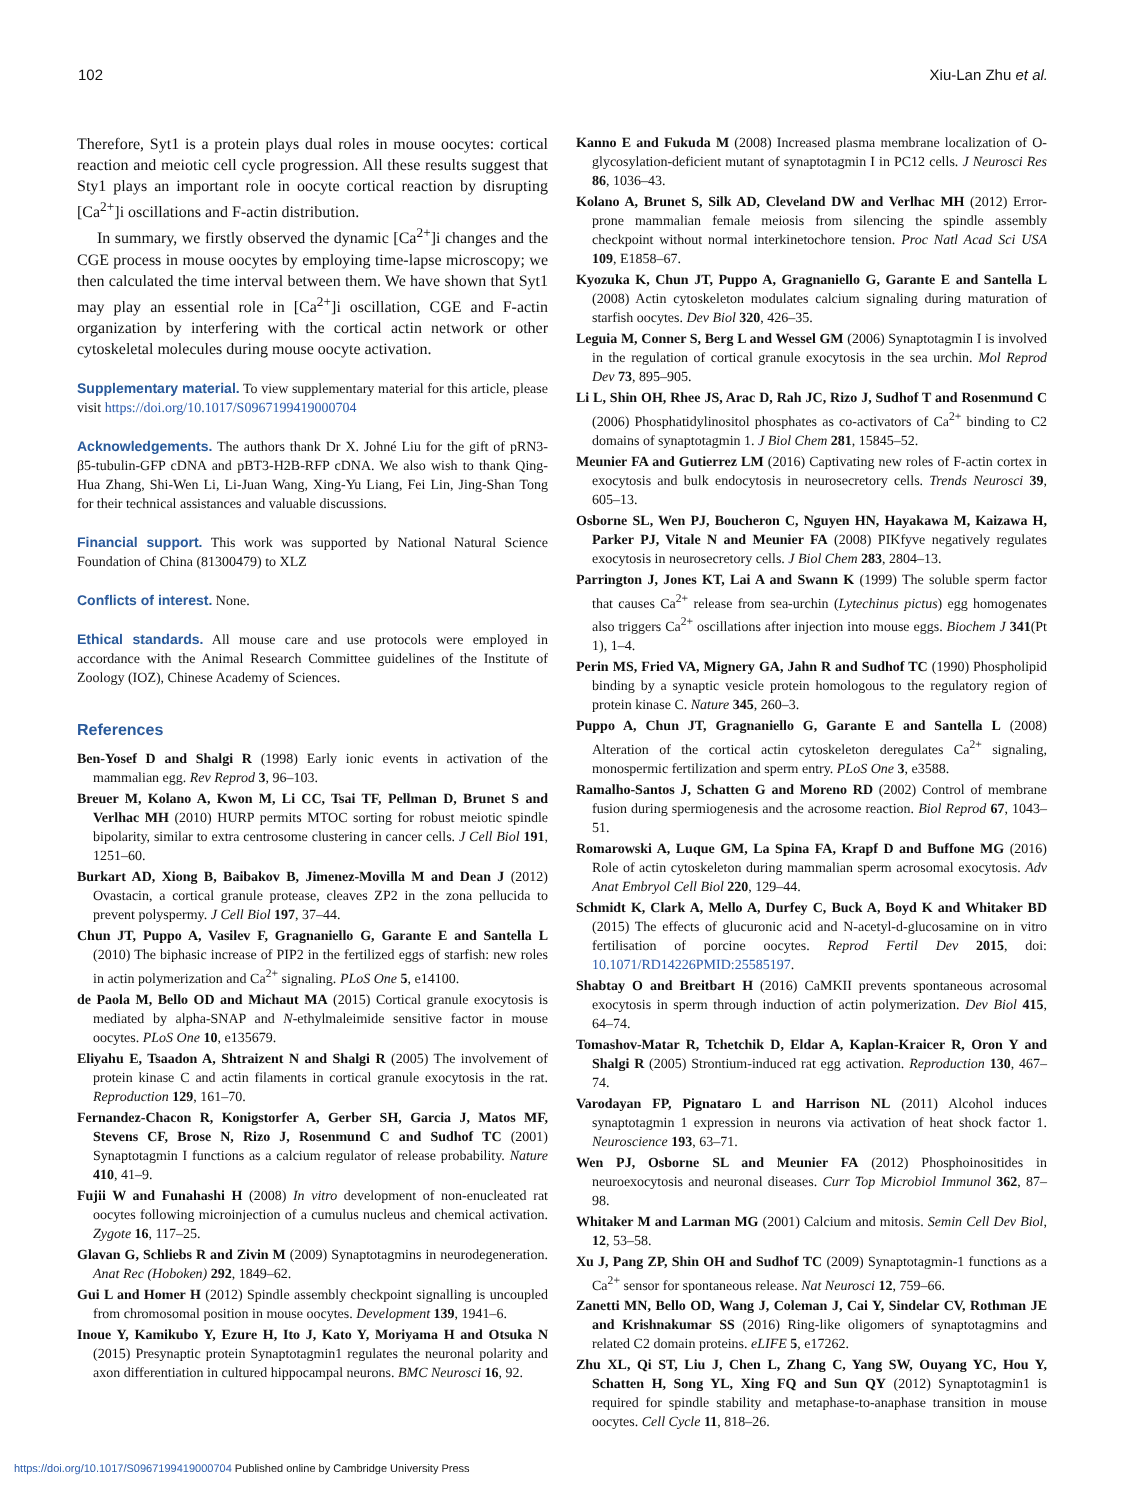102 Xiu-Lan Zhu et al.
Therefore, Syt1 is a protein plays dual roles in mouse oocytes: cortical reaction and meiotic cell cycle progression. All these results suggest that Sty1 plays an important role in oocyte cortical reaction by disrupting [Ca<sup>2+</sup>]i oscillations and F-actin distribution.
In summary, we firstly observed the dynamic [Ca<sup>2+</sup>]i changes and the CGE process in mouse oocytes by employing time-lapse microscopy; we then calculated the time interval between them. We have shown that Syt1 may play an essential role in [Ca<sup>2+</sup>]i oscillation, CGE and F-actin organization by interfering with the cortical actin network or other cytoskeletal molecules during mouse oocyte activation.
Supplementary material. To view supplementary material for this article, please visit https://doi.org/10.1017/S0967199419000704
Acknowledgements. The authors thank Dr X. Johné Liu for the gift of pRN3-β5-tubulin-GFP cDNA and pBT3-H2B-RFP cDNA. We also wish to thank Qing-Hua Zhang, Shi-Wen Li, Li-Juan Wang, Xing-Yu Liang, Fei Lin, Jing-Shan Tong for their technical assistances and valuable discussions.
Financial support. This work was supported by National Natural Science Foundation of China (81300479) to XLZ
Conflicts of interest. None.
Ethical standards. All mouse care and use protocols were employed in accordance with the Animal Research Committee guidelines of the Institute of Zoology (IOZ), Chinese Academy of Sciences.
References
Ben-Yosef D and Shalgi R (1998) Early ionic events in activation of the mammalian egg. Rev Reprod 3, 96–103.
Breuer M, Kolano A, Kwon M, Li CC, Tsai TF, Pellman D, Brunet S and Verlhac MH (2010) HURP permits MTOC sorting for robust meiotic spindle bipolarity, similar to extra centrosome clustering in cancer cells. J Cell Biol 191, 1251–60.
Burkart AD, Xiong B, Baibakov B, Jimenez-Movilla M and Dean J (2012) Ovastacin, a cortical granule protease, cleaves ZP2 in the zona pellucida to prevent polyspermy. J Cell Biol 197, 37–44.
Chun JT, Puppo A, Vasilev F, Gragnaniello G, Garante E and Santella L (2010) The biphasic increase of PIP2 in the fertilized eggs of starfish: new roles in actin polymerization and Ca<sup>2+</sup> signaling. PLoS One 5, e14100.
de Paola M, Bello OD and Michaut MA (2015) Cortical granule exocytosis is mediated by alpha-SNAP and N-ethylmaleimide sensitive factor in mouse oocytes. PLoS One 10, e135679.
Eliyahu E, Tsaadon A, Shtraizent N and Shalgi R (2005) The involvement of protein kinase C and actin filaments in cortical granule exocytosis in the rat. Reproduction 129, 161–70.
Fernandez-Chacon R, Konigstorfer A, Gerber SH, Garcia J, Matos MF, Stevens CF, Brose N, Rizo J, Rosenmund C and Sudhof TC (2001) Synaptotagmin I functions as a calcium regulator of release probability. Nature 410, 41–9.
Fujii W and Funahashi H (2008) In vitro development of non-enucleated rat oocytes following microinjection of a cumulus nucleus and chemical activation. Zygote 16, 117–25.
Glavan G, Schliebs R and Zivin M (2009) Synaptotagmins in neurodegeneration. Anat Rec (Hoboken) 292, 1849–62.
Gui L and Homer H (2012) Spindle assembly checkpoint signalling is uncoupled from chromosomal position in mouse oocytes. Development 139, 1941–6.
Inoue Y, Kamikubo Y, Ezure H, Ito J, Kato Y, Moriyama H and Otsuka N (2015) Presynaptic protein Synaptotagmin1 regulates the neuronal polarity and axon differentiation in cultured hippocampal neurons. BMC Neurosci 16, 92.
Kanno E and Fukuda M (2008) Increased plasma membrane localization of O-glycosylation-deficient mutant of synaptotagmin I in PC12 cells. J Neurosci Res 86, 1036–43.
Kolano A, Brunet S, Silk AD, Cleveland DW and Verlhac MH (2012) Error-prone mammalian female meiosis from silencing the spindle assembly checkpoint without normal interkinetochore tension. Proc Natl Acad Sci USA 109, E1858–67.
Kyozuka K, Chun JT, Puppo A, Gragnaniello G, Garante E and Santella L (2008) Actin cytoskeleton modulates calcium signaling during maturation of starfish oocytes. Dev Biol 320, 426–35.
Leguia M, Conner S, Berg L and Wessel GM (2006) Synaptotagmin I is involved in the regulation of cortical granule exocytosis in the sea urchin. Mol Reprod Dev 73, 895–905.
Li L, Shin OH, Rhee JS, Arac D, Rah JC, Rizo J, Sudhof T and Rosenmund C (2006) Phosphatidylinositol phosphates as co-activators of Ca<sup>2+</sup> binding to C2 domains of synaptotagmin 1. J Biol Chem 281, 15845–52.
Meunier FA and Gutierrez LM (2016) Captivating new roles of F-actin cortex in exocytosis and bulk endocytosis in neurosecretory cells. Trends Neurosci 39, 605–13.
Osborne SL, Wen PJ, Boucheron C, Nguyen HN, Hayakawa M, Kaizawa H, Parker PJ, Vitale N and Meunier FA (2008) PIKfyve negatively regulates exocytosis in neurosecretory cells. J Biol Chem 283, 2804–13.
Parrington J, Jones KT, Lai A and Swann K (1999) The soluble sperm factor that causes Ca<sup>2+</sup> release from sea-urchin (Lytechinus pictus) egg homogenates also triggers Ca<sup>2+</sup> oscillations after injection into mouse eggs. Biochem J 341(Pt 1), 1–4.
Perin MS, Fried VA, Mignery GA, Jahn R and Sudhof TC (1990) Phospholipid binding by a synaptic vesicle protein homologous to the regulatory region of protein kinase C. Nature 345, 260–3.
Puppo A, Chun JT, Gragnaniello G, Garante E and Santella L (2008) Alteration of the cortical actin cytoskeleton deregulates Ca<sup>2+</sup> signaling, monospermic fertilization and sperm entry. PLoS One 3, e3588.
Ramalho-Santos J, Schatten G and Moreno RD (2002) Control of membrane fusion during spermiogenesis and the acrosome reaction. Biol Reprod 67, 1043–51.
Romarowski A, Luque GM, La Spina FA, Krapf D and Buffone MG (2016) Role of actin cytoskeleton during mammalian sperm acrosomal exocytosis. Adv Anat Embryol Cell Biol 220, 129–44.
Schmidt K, Clark A, Mello A, Durfey C, Buck A, Boyd K and Whitaker BD (2015) The effects of glucuronic acid and N-acetyl-d-glucosamine on in vitro fertilisation of porcine oocytes. Reprod Fertil Dev 2015, doi: 10.1071/RD14226PMID:25585197.
Shabtay O and Breitbart H (2016) CaMKII prevents spontaneous acrosomal exocytosis in sperm through induction of actin polymerization. Dev Biol 415, 64–74.
Tomashov-Matar R, Tchetchik D, Eldar A, Kaplan-Kraicer R, Oron Y and Shalgi R (2005) Strontium-induced rat egg activation. Reproduction 130, 467–74.
Varodayan FP, Pignataro L and Harrison NL (2011) Alcohol induces synaptotagmin 1 expression in neurons via activation of heat shock factor 1. Neuroscience 193, 63–71.
Wen PJ, Osborne SL and Meunier FA (2012) Phosphoinositides in neuroexocytosis and neuronal diseases. Curr Top Microbiol Immunol 362, 87–98.
Whitaker M and Larman MG (2001) Calcium and mitosis. Semin Cell Dev Biol, 12, 53–58.
Xu J, Pang ZP, Shin OH and Sudhof TC (2009) Synaptotagmin-1 functions as a Ca<sup>2+</sup> sensor for spontaneous release. Nat Neurosci 12, 759–66.
Zanetti MN, Bello OD, Wang J, Coleman J, Cai Y, Sindelar CV, Rothman JE and Krishnakumar SS (2016) Ring-like oligomers of synaptotagmins and related C2 domain proteins. eLIFE 5, e17262.
Zhu XL, Qi ST, Liu J, Chen L, Zhang C, Yang SW, Ouyang YC, Hou Y, Schatten H, Song YL, Xing FQ and Sun QY (2012) Synaptotagmin1 is required for spindle stability and metaphase-to-anaphase transition in mouse oocytes. Cell Cycle 11, 818–26.
https://doi.org/10.1017/S0967199419000704 Published online by Cambridge University Press